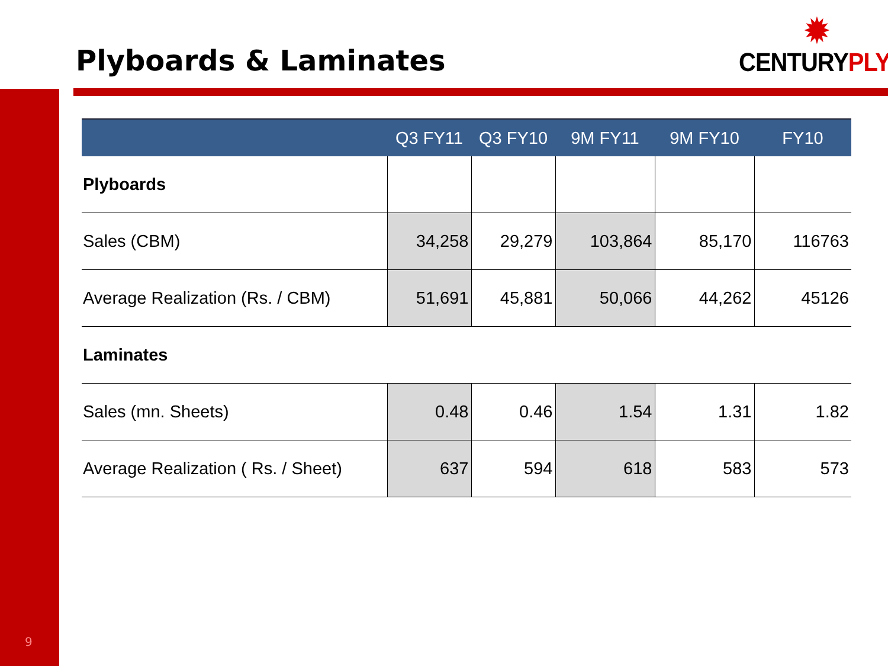Plyboards & Laminates
✹
CENTURYPLY<sup>®</sup>
| | Q3 FY11 | Q3 FY10 | 9M FY11 | 9M FY10 | FY10 |
| --- | --- | --- | --- | --- | --- |
| Plyboards | | | | | |
| Sales (CBM) | 34,258 | 29,279 | 103,864 | 85,170 | 116763 |
| Average Realization (Rs. / CBM) | 51,691 | 45,881 | 50,066 | 44,262 | 45126 |
| Laminates | | | | | |
| Sales (mn. Sheets) | 0.48 | 0.46 | 1.54 | 1.31 | 1.82 |
| Average Realization ( Rs. / Sheet) | 637 | 594 | 618 | 583 | 573 |
9